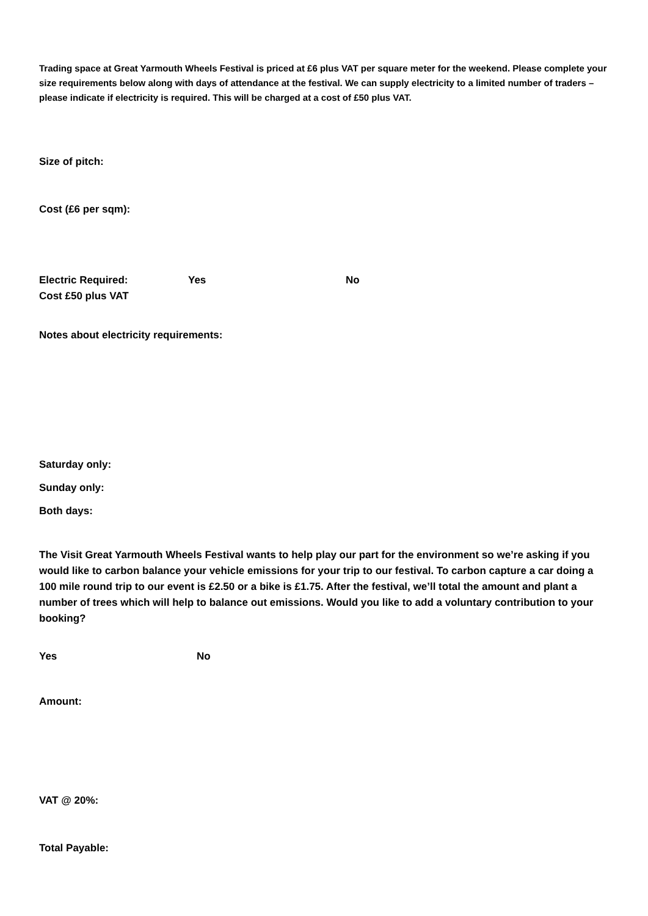Trading space at Great Yarmouth Wheels Festival is priced at £6 plus VAT per square meter for the weekend. Please complete your size requirements below along with days of attendance at the festival. We can supply electricity to a limited number of traders – please indicate if electricity is required. This will be charged at a cost of £50 plus VAT.
Size of pitch:
Cost (£6 per sqm):
Electric Required: Yes No
Cost £50 plus VAT
Notes about electricity requirements:
Saturday only:
Sunday only:
Both days:
The Visit Great Yarmouth Wheels Festival wants to help play our part for the environment so we’re asking if you would like to carbon balance your vehicle emissions for your trip to our festival. To carbon capture a car doing a 100 mile round trip to our event is £2.50 or a bike is £1.75. After the festival, we’ll total the amount and plant a number of trees which will help to balance out emissions. Would you like to add a voluntary contribution to your booking?
Yes No
Amount:
VAT @ 20%:
Total Payable: